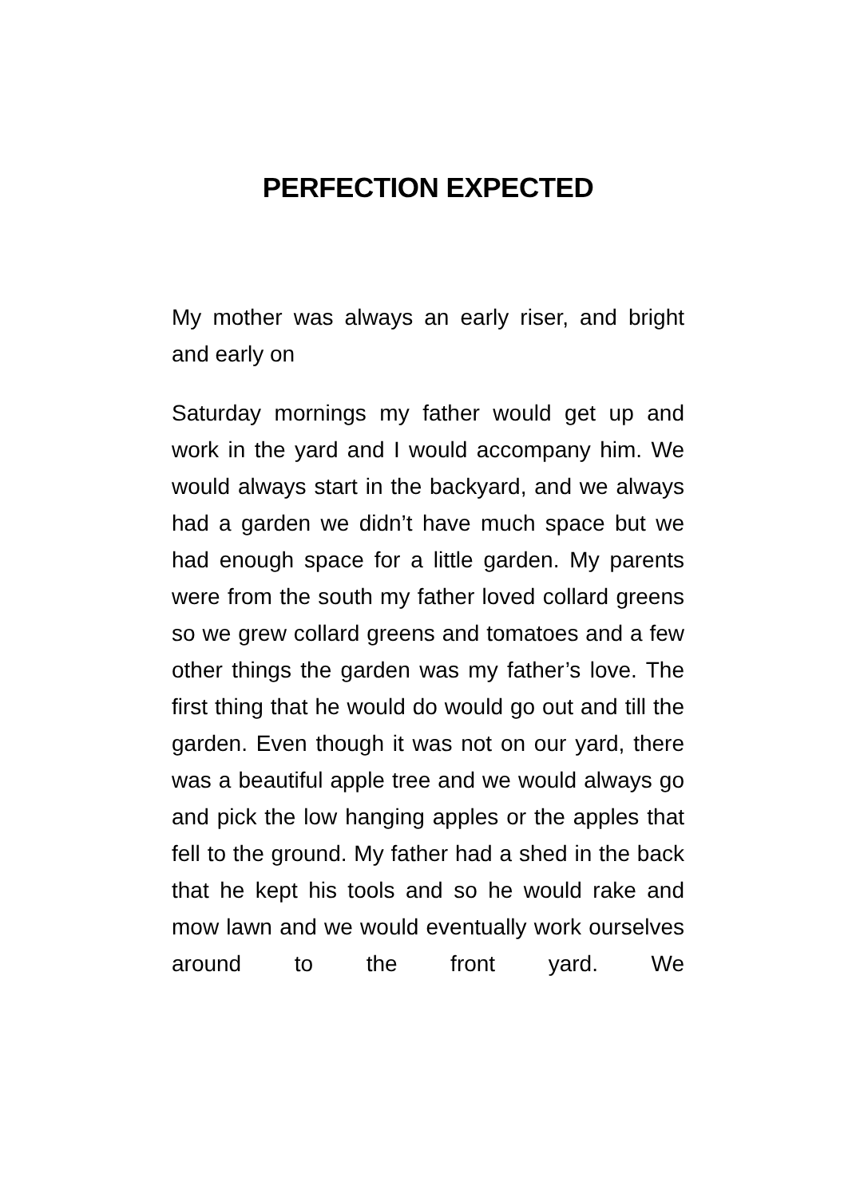PERFECTION EXPECTED
My mother was always an early riser, and bright and early on
Saturday mornings my father would get up and work in the yard and I would accompany him. We would always start in the backyard, and we always had a garden we didn’t have much space but we had enough space for a little garden. My parents were from the south my father loved collard greens so we grew collard greens and tomatoes and a few other things the garden was my father’s love. The first thing that he would do would go out and till the garden. Even though it was not on our yard, there was a beautiful apple tree and we would always go and pick the low hanging apples or the apples that fell to the ground. My father had a shed in the back that he kept his tools and so he would rake and mow lawn and we would eventually work ourselves around to the front yard. We